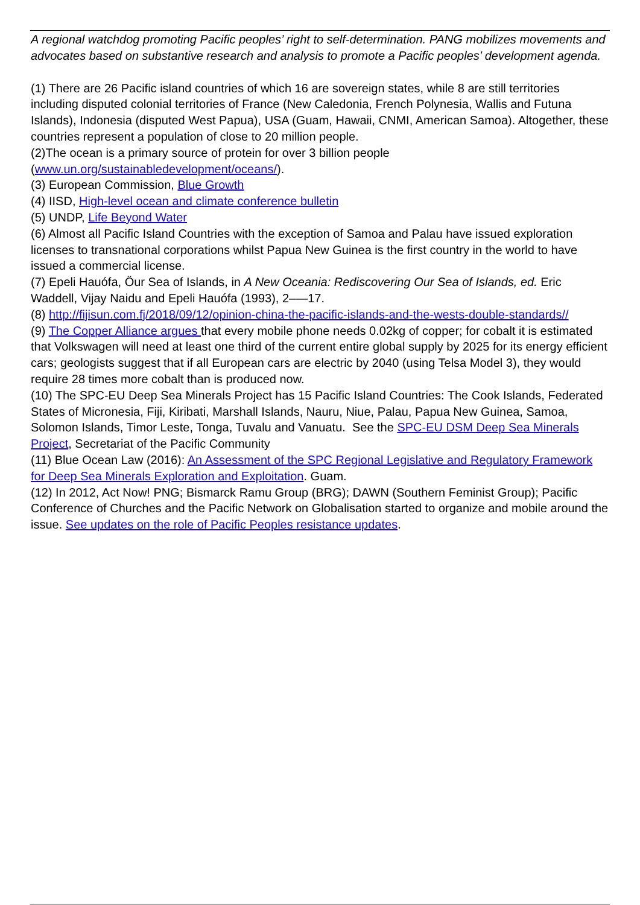A regional watchdog promoting Pacific peoples’ right to self-determination. PANG mobilizes movements and advocates based on substantive research and analysis to promote a Pacific peoples’ development agenda.
(1) There are 26 Pacific island countries of which 16 are sovereign states, while 8 are still territories including disputed colonial territories of France (New Caledonia, French Polynesia, Wallis and Futuna Islands), Indonesia (disputed West Papua), USA (Guam, Hawaii, CNMI, American Samoa). Altogether, these countries represent a population of close to 20 million people.
(2)The ocean is a primary source of protein for over 3 billion people (www.un.org/sustainabledevelopment/oceans/).
(3) European Commission, Blue Growth
(4) IISD, High-level ocean and climate conference bulletin
(5) UNDP, Life Beyond Water
(6) Almost all Pacific Island Countries with the exception of Samoa and Palau have issued exploration licenses to transnational corporations whilst Papua New Guinea is the first country in the world to have issued a commercial license.
(7) Epeli Hauófa, Öur Sea of Islands, in A New Oceania: Rediscovering Our Sea of Islands, ed. Eric Waddell, Vijay Naidu and Epeli Hauófa (1993), 2–—17.
(8) http://fijisun.com.fj/2018/09/12/opinion-china-the-pacific-islands-and-the-wests-double-standards//
(9) The Copper Alliance argues that every mobile phone needs 0.02kg of copper; for cobalt it is estimated that Volkswagen will need at least one third of the current entire global supply by 2025 for its energy efficient cars; geologists suggest that if all European cars are electric by 2040 (using Telsa Model 3), they would require 28 times more cobalt than is produced now.
(10) The SPC-EU Deep Sea Minerals Project has 15 Pacific Island Countries: The Cook Islands, Federated States of Micronesia, Fiji, Kiribati, Marshall Islands, Nauru, Niue, Palau, Papua New Guinea, Samoa, Solomon Islands, Timor Leste, Tonga, Tuvalu and Vanuatu. See the SPC-EU DSM Deep Sea Minerals Project, Secretariat of the Pacific Community
(11) Blue Ocean Law (2016): An Assessment of the SPC Regional Legislative and Regulatory Framework for Deep Sea Minerals Exploration and Exploitation. Guam.
(12) In 2012, Act Now! PNG; Bismarck Ramu Group (BRG); DAWN (Southern Feminist Group); Pacific Conference of Churches and the Pacific Network on Globalisation started to organize and mobile around the issue. See updates on the role of Pacific Peoples resistance updates.